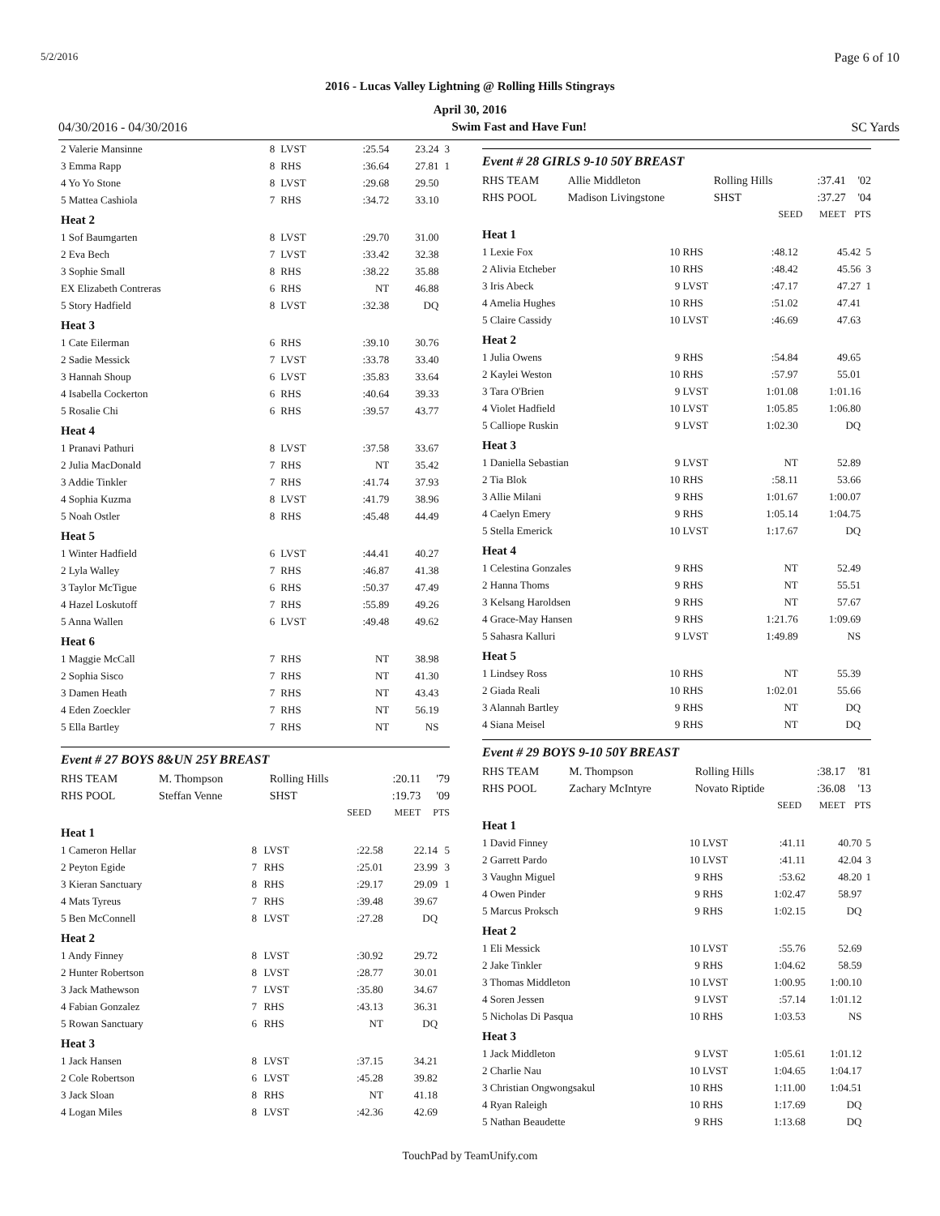5/2/2016 Page 6 of 10
2016 - Lucas Valley Lightning @ Rolling Hills Stingrays
April 30, 2016
04/30/2016 - 04/30/2016 Swim Fast and Have Fun! SC Yards
| 2 Valerie Mansinne | 8 | LVST | :25.54 | 23.24 | 3 |
| 3 Emma Rapp | 8 | RHS | :36.64 | 27.81 | 1 |
| 4 Yo Yo Stone | 8 | LVST | :29.68 | 29.50 | |
| 5 Mattea Cashiola | 7 | RHS | :34.72 | 33.10 | |
| Heat 2 | | | | | |
| 1 Sof Baumgarten | 8 | LVST | :29.70 | 31.00 | |
| 2 Eva Bech | 7 | LVST | :33.42 | 32.38 | |
| 3 Sophie Small | 8 | RHS | :38.22 | 35.88 | |
| EX Elizabeth Contreras | 6 | RHS | NT | 46.88 | |
| 5 Story Hadfield | 8 | LVST | :32.38 | DQ | |
| Heat 3 | | | | | |
| 1 Cate Eilerman | 6 | RHS | :39.10 | 30.76 | |
| 2 Sadie Messick | 7 | LVST | :33.78 | 33.40 | |
| 3 Hannah Shoup | 6 | LVST | :35.83 | 33.64 | |
| 4 Isabella Cockerton | 6 | RHS | :40.64 | 39.33 | |
| 5 Rosalie Chi | 6 | RHS | :39.57 | 43.77 | |
| Heat 4 | | | | | |
| 1 Pranavi Pathuri | 8 | LVST | :37.58 | 33.67 | |
| 2 Julia MacDonald | 7 | RHS | NT | 35.42 | |
| 3 Addie Tinkler | 7 | RHS | :41.74 | 37.93 | |
| 4 Sophia Kuzma | 8 | LVST | :41.79 | 38.96 | |
| 5 Noah Ostler | 8 | RHS | :45.48 | 44.49 | |
| Heat 5 | | | | | |
| 1 Winter Hadfield | 6 | LVST | :44.41 | 40.27 | |
| 2 Lyla Walley | 7 | RHS | :46.87 | 41.38 | |
| 3 Taylor McTigue | 6 | RHS | :50.37 | 47.49 | |
| 4 Hazel Loskutoff | 7 | RHS | :55.89 | 49.26 | |
| 5 Anna Wallen | 6 | LVST | :49.48 | 49.62 | |
| Heat 6 | | | | | |
| 1 Maggie McCall | 7 | RHS | NT | 38.98 | |
| 2 Sophia Sisco | 7 | RHS | NT | 41.30 | |
| 3 Damen Heath | 7 | RHS | NT | 43.43 | |
| 4 Eden Zoeckler | 7 | RHS | NT | 56.19 | |
| 5 Ella Bartley | 7 | RHS | NT | NS | |
Event # 27 BOYS 8&UN 25Y BREAST
| RHS TEAM | M. Thompson | Rolling Hills | | :20.11 | '79 |
| RHS POOL | Steffan Venne | SHST | | :19.73 | '09 |
| | | | SEED | MEET | PTS |
| Heat 1 | | | | | |
| 1 Cameron Hellar | 8 | LVST | :22.58 | 22.14 | 5 |
| 2 Peyton Egide | 7 | RHS | :25.01 | 23.99 | 3 |
| 3 Kieran Sanctuary | 8 | RHS | :29.17 | 29.09 | 1 |
| 4 Mats Tyreus | 7 | RHS | :39.48 | 39.67 | |
| 5 Ben McConnell | 8 | LVST | :27.28 | DQ | |
| Heat 2 | | | | | |
| 1 Andy Finney | 8 | LVST | :30.92 | 29.72 | |
| 2 Hunter Robertson | 8 | LVST | :28.77 | 30.01 | |
| 3 Jack Mathewson | 7 | LVST | :35.80 | 34.67 | |
| 4 Fabian Gonzalez | 7 | RHS | :43.13 | 36.31 | |
| 5 Rowan Sanctuary | 6 | RHS | NT | DQ | |
| Heat 3 | | | | | |
| 1 Jack Hansen | 8 | LVST | :37.15 | 34.21 | |
| 2 Cole Robertson | 6 | LVST | :45.28 | 39.82 | |
| 3 Jack Sloan | 8 | RHS | NT | 41.18 | |
| 4 Logan Miles | 8 | LVST | :42.36 | 42.69 | |
Event # 28 GIRLS 9-10 50Y BREAST
| RHS TEAM | Allie Middleton | Rolling Hills | | :37.41 | '02 |
| RHS POOL | Madison Livingstone | SHST | | :37.27 | '04 |
| | | | SEED | MEET | PTS |
| Heat 1 | | | | | |
| 1 Lexie Fox | 10 | RHS | :48.12 | 45.42 | 5 |
| 2 Alivia Etcheber | 10 | RHS | :48.42 | 45.56 | 3 |
| 3 Iris Abeck | 9 | LVST | :47.17 | 47.27 | 1 |
| 4 Amelia Hughes | 10 | RHS | :51.02 | 47.41 | |
| 5 Claire Cassidy | 10 | LVST | :46.69 | 47.63 | |
| Heat 2 | | | | | |
| 1 Julia Owens | 9 | RHS | :54.84 | 49.65 | |
| 2 Kaylei Weston | 10 | RHS | :57.97 | 55.01 | |
| 3 Tara O'Brien | 9 | LVST | 1:01.08 | 1:01.16 | |
| 4 Violet Hadfield | 10 | LVST | 1:05.85 | 1:06.80 | |
| 5 Calliope Ruskin | 9 | LVST | 1:02.30 | DQ | |
| Heat 3 | | | | | |
| 1 Daniella Sebastian | 9 | LVST | NT | 52.89 | |
| 2 Tia Blok | 10 | RHS | :58.11 | 53.66 | |
| 3 Allie Milani | 9 | RHS | 1:01.67 | 1:00.07 | |
| 4 Caelyn Emery | 9 | RHS | 1:05.14 | 1:04.75 | |
| 5 Stella Emerick | 10 | LVST | 1:17.67 | DQ | |
| Heat 4 | | | | | |
| 1 Celestina Gonzales | 9 | RHS | NT | 52.49 | |
| 2 Hanna Thoms | 9 | RHS | NT | 55.51 | |
| 3 Kelsang Haroldsen | 9 | RHS | NT | 57.67 | |
| 4 Grace-May Hansen | 9 | RHS | 1:21.76 | 1:09.69 | |
| 5 Sahasra Kalluri | 9 | LVST | 1:49.89 | NS | |
| Heat 5 | | | | | |
| 1 Lindsey Ross | 10 | RHS | NT | 55.39 | |
| 2 Giada Reali | 10 | RHS | 1:02.01 | 55.66 | |
| 3 Alannah Bartley | 9 | RHS | NT | DQ | |
| 4 Siana Meisel | 9 | RHS | NT | DQ | |
Event # 29 BOYS 9-10 50Y BREAST
| RHS TEAM | M. Thompson | Rolling Hills | | :38.17 | '81 |
| RHS POOL | Zachary McIntyre | Novato Riptide | | :36.08 | '13 |
| | | | SEED | MEET | PTS |
| Heat 1 | | | | | |
| 1 David Finney | 10 | LVST | :41.11 | 40.70 | 5 |
| 2 Garrett Pardo | 10 | LVST | :41.11 | 42.04 | 3 |
| 3 Vaughn Miguel | 9 | RHS | :53.62 | 48.20 | 1 |
| 4 Owen Pinder | 9 | RHS | 1:02.47 | 58.97 | |
| 5 Marcus Proksch | 9 | RHS | 1:02.15 | DQ | |
| Heat 2 | | | | | |
| 1 Eli Messick | 10 | LVST | :55.76 | 52.69 | |
| 2 Jake Tinkler | 9 | RHS | 1:04.62 | 58.59 | |
| 3 Thomas Middleton | 10 | LVST | 1:00.95 | 1:00.10 | |
| 4 Soren Jessen | 9 | LVST | :57.14 | 1:01.12 | |
| 5 Nicholas Di Pasqua | 10 | RHS | 1:03.53 | NS | |
| Heat 3 | | | | | |
| 1 Jack Middleton | 9 | LVST | 1:05.61 | 1:01.12 | |
| 2 Charlie Nau | 10 | LVST | 1:04.65 | 1:04.17 | |
| 3 Christian Ongwongsakul | 10 | RHS | 1:11.00 | 1:04.51 | |
| 4 Ryan Raleigh | 10 | RHS | 1:17.69 | DQ | |
| 5 Nathan Beaudette | 9 | RHS | 1:13.68 | DQ | |
TouchPad by TeamUnify.com